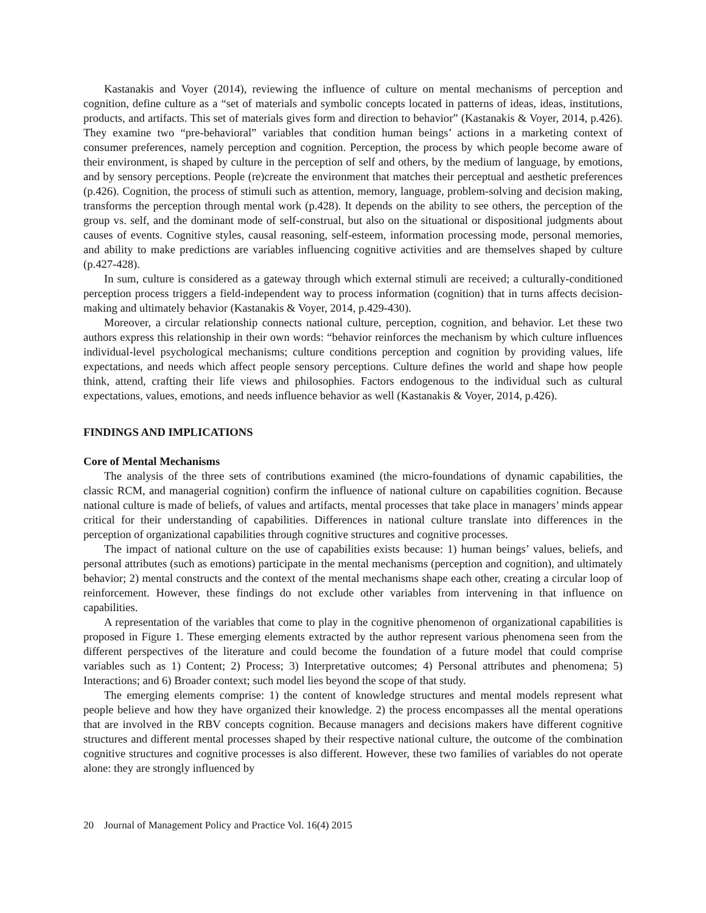Kastanakis and Voyer (2014), reviewing the influence of culture on mental mechanisms of perception and cognition, define culture as a “set of materials and symbolic concepts located in patterns of ideas, ideas, institutions, products, and artifacts. This set of materials gives form and direction to behavior” (Kastanakis & Voyer, 2014, p.426). They examine two “pre-behavioral” variables that condition human beings’ actions in a marketing context of consumer preferences, namely perception and cognition. Perception, the process by which people become aware of their environment, is shaped by culture in the perception of self and others, by the medium of language, by emotions, and by sensory perceptions. People (re)create the environment that matches their perceptual and aesthetic preferences (p.426). Cognition, the process of stimuli such as attention, memory, language, problem-solving and decision making, transforms the perception through mental work (p.428). It depends on the ability to see others, the perception of the group vs. self, and the dominant mode of self-construal, but also on the situational or dispositional judgments about causes of events. Cognitive styles, causal reasoning, self-esteem, information processing mode, personal memories, and ability to make predictions are variables influencing cognitive activities and are themselves shaped by culture (p.427-428).
In sum, culture is considered as a gateway through which external stimuli are received; a culturally-conditioned perception process triggers a field-independent way to process information (cognition) that in turns affects decision-making and ultimately behavior (Kastanakis & Voyer, 2014, p.429-430).
Moreover, a circular relationship connects national culture, perception, cognition, and behavior. Let these two authors express this relationship in their own words: “behavior reinforces the mechanism by which culture influences individual-level psychological mechanisms; culture conditions perception and cognition by providing values, life expectations, and needs which affect people sensory perceptions. Culture defines the world and shape how people think, attend, crafting their life views and philosophies. Factors endogenous to the individual such as cultural expectations, values, emotions, and needs influence behavior as well (Kastanakis & Voyer, 2014, p.426).
FINDINGS AND IMPLICATIONS
Core of Mental Mechanisms
The analysis of the three sets of contributions examined (the micro-foundations of dynamic capabilities, the classic RCM, and managerial cognition) confirm the influence of national culture on capabilities cognition. Because national culture is made of beliefs, of values and artifacts, mental processes that take place in managers’ minds appear critical for their understanding of capabilities. Differences in national culture translate into differences in the perception of organizational capabilities through cognitive structures and cognitive processes.
The impact of national culture on the use of capabilities exists because: 1) human beings’ values, beliefs, and personal attributes (such as emotions) participate in the mental mechanisms (perception and cognition), and ultimately behavior; 2) mental constructs and the context of the mental mechanisms shape each other, creating a circular loop of reinforcement. However, these findings do not exclude other variables from intervening in that influence on capabilities.
A representation of the variables that come to play in the cognitive phenomenon of organizational capabilities is proposed in Figure 1. These emerging elements extracted by the author represent various phenomena seen from the different perspectives of the literature and could become the foundation of a future model that could comprise variables such as 1) Content; 2) Process; 3) Interpretative outcomes; 4) Personal attributes and phenomena; 5) Interactions; and 6) Broader context; such model lies beyond the scope of that study.
The emerging elements comprise: 1) the content of knowledge structures and mental models represent what people believe and how they have organized their knowledge. 2) the process encompasses all the mental operations that are involved in the RBV concepts cognition. Because managers and decisions makers have different cognitive structures and different mental processes shaped by their respective national culture, the outcome of the combination cognitive structures and cognitive processes is also different. However, these two families of variables do not operate alone: they are strongly influenced by
20 Journal of Management Policy and Practice Vol. 16(4) 2015